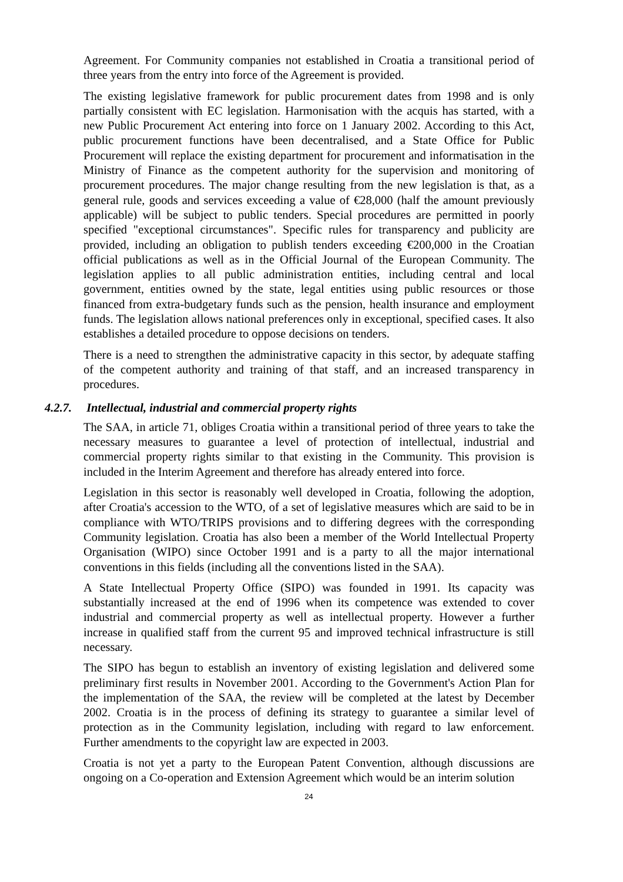Agreement. For Community companies not established in Croatia a transitional period of three years from the entry into force of the Agreement is provided.
The existing legislative framework for public procurement dates from 1998 and is only partially consistent with EC legislation. Harmonisation with the acquis has started, with a new Public Procurement Act entering into force on 1 January 2002. According to this Act, public procurement functions have been decentralised, and a State Office for Public Procurement will replace the existing department for procurement and informatisation in the Ministry of Finance as the competent authority for the supervision and monitoring of procurement procedures. The major change resulting from the new legislation is that, as a general rule, goods and services exceeding a value of €28,000 (half the amount previously applicable) will be subject to public tenders. Special procedures are permitted in poorly specified "exceptional circumstances". Specific rules for transparency and publicity are provided, including an obligation to publish tenders exceeding €200,000 in the Croatian official publications as well as in the Official Journal of the European Community. The legislation applies to all public administration entities, including central and local government, entities owned by the state, legal entities using public resources or those financed from extra-budgetary funds such as the pension, health insurance and employment funds. The legislation allows national preferences only in exceptional, specified cases. It also establishes a detailed procedure to oppose decisions on tenders.
There is a need to strengthen the administrative capacity in this sector, by adequate staffing of the competent authority and training of that staff, and an increased transparency in procedures.
4.2.7. Intellectual, industrial and commercial property rights
The SAA, in article 71, obliges Croatia within a transitional period of three years to take the necessary measures to guarantee a level of protection of intellectual, industrial and commercial property rights similar to that existing in the Community. This provision is included in the Interim Agreement and therefore has already entered into force.
Legislation in this sector is reasonably well developed in Croatia, following the adoption, after Croatia's accession to the WTO, of a set of legislative measures which are said to be in compliance with WTO/TRIPS provisions and to differing degrees with the corresponding Community legislation. Croatia has also been a member of the World Intellectual Property Organisation (WIPO) since October 1991 and is a party to all the major international conventions in this fields (including all the conventions listed in the SAA).
A State Intellectual Property Office (SIPO) was founded in 1991. Its capacity was substantially increased at the end of 1996 when its competence was extended to cover industrial and commercial property as well as intellectual property. However a further increase in qualified staff from the current 95 and improved technical infrastructure is still necessary.
The SIPO has begun to establish an inventory of existing legislation and delivered some preliminary first results in November 2001. According to the Government's Action Plan for the implementation of the SAA, the review will be completed at the latest by December 2002. Croatia is in the process of defining its strategy to guarantee a similar level of protection as in the Community legislation, including with regard to law enforcement. Further amendments to the copyright law are expected in 2003.
Croatia is not yet a party to the European Patent Convention, although discussions are ongoing on a Co-operation and Extension Agreement which would be an interim solution
24